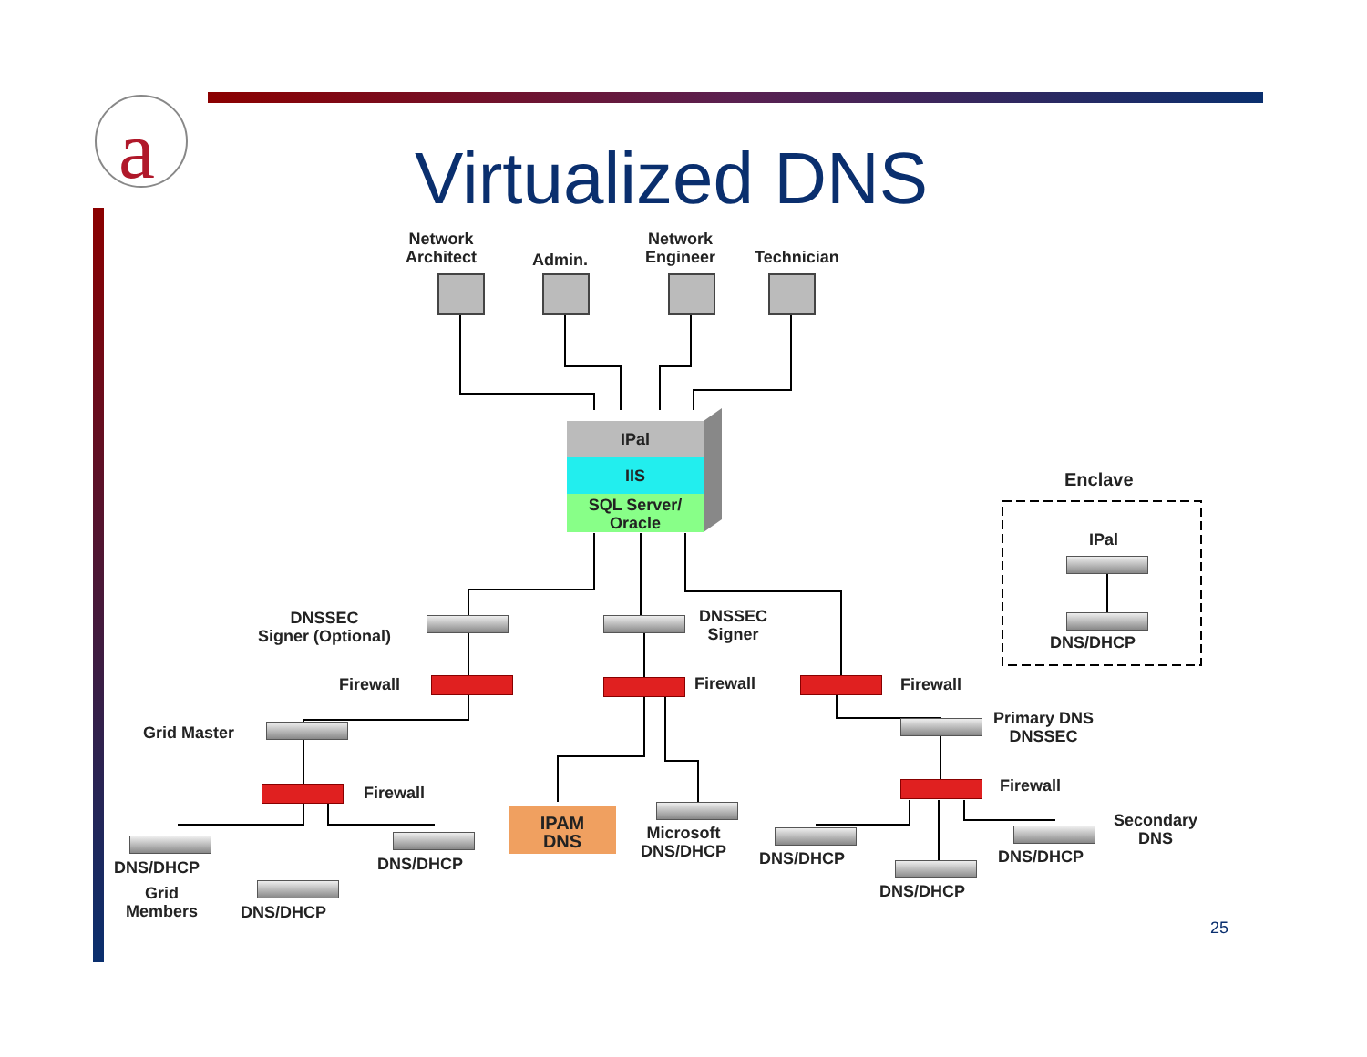a
Virtualized DNS
Network
Architect
Admin.
Network
Engineer
Technician
IPal
IIS
SQL Server/
Oracle
Enclave
IPal
DNS/DHCP
DNSSEC
Signer (Optional)
DNSSEC
Signer
Firewall Firewall Firewall
Grid Master
Primary DNS
DNSSEC
Firewall Firewall
IPAM
DNS
Microsoft
DNS/DHCP
DNS/DHCP
Grid
Members
DNS/DHCP
DNS/DHCP DNS/DHCP
DNS/DHCP
DNS/DHCP
Secondary
DNS
25